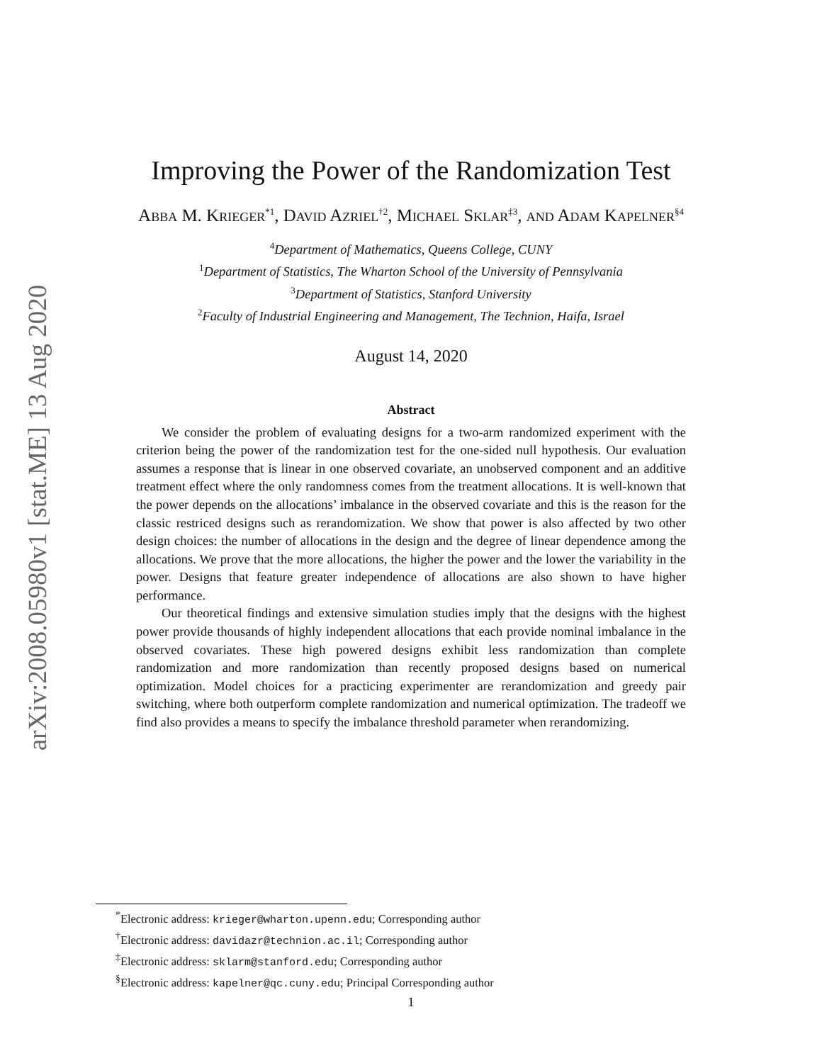arXiv:2008.05980v1 [stat.ME] 13 Aug 2020
Improving the Power of the Randomization Test
Abba M. Krieger<sup>*1</sup>, David Azriel<sup>†2</sup>, Michael Sklar<sup>‡3</sup>, and Adam Kapelner<sup>§4</sup>
<sup>4</sup> Department of Mathematics, Queens College, CUNY
<sup>1</sup> Department of Statistics, The Wharton School of the University of Pennsylvania
<sup>3</sup> Department of Statistics, Stanford University
<sup>2</sup> Faculty of Industrial Engineering and Management, The Technion, Haifa, Israel
August 14, 2020
Abstract
We consider the problem of evaluating designs for a two-arm randomized experiment with the criterion being the power of the randomization test for the one-sided null hypothesis. Our evaluation assumes a response that is linear in one observed covariate, an unobserved component and an additive treatment effect where the only randomness comes from the treatment allocations. It is well-known that the power depends on the allocations’ imbalance in the observed covariate and this is the reason for the classic restriced designs such as rerandomization. We show that power is also affected by two other design choices: the number of allocations in the design and the degree of linear dependence among the allocations. We prove that the more allocations, the higher the power and the lower the variability in the power. Designs that feature greater independence of allocations are also shown to have higher performance.
Our theoretical findings and extensive simulation studies imply that the designs with the highest power provide thousands of highly independent allocations that each provide nominal imbalance in the observed covariates. These high powered designs exhibit less randomization than complete randomization and more randomization than recently proposed designs based on numerical optimization. Model choices for a practicing experimenter are rerandomization and greedy pair switching, where both outperform complete randomization and numerical optimization. The tradeoff we find also provides a means to specify the imbalance threshold parameter when rerandomizing.
<sup>*</sup> Electronic address: krieger@wharton.upenn.edu; Corresponding author
<sup>†</sup> Electronic address: davidazr@technion.ac.il; Corresponding author
<sup>‡</sup> Electronic address: sklarm@stanford.edu; Corresponding author
<sup>§</sup> Electronic address: kapelner@qc.cuny.edu; Principal Corresponding author
1